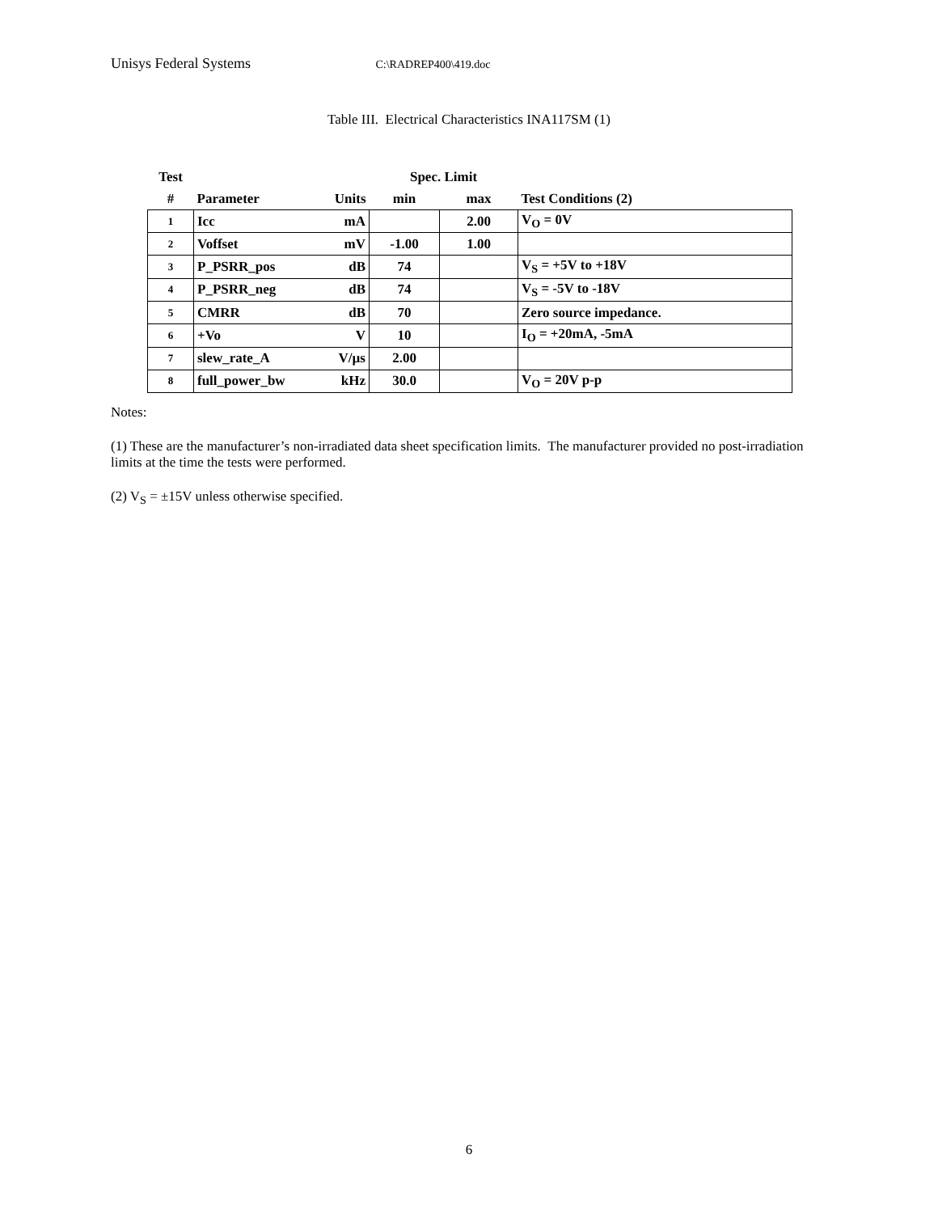Unisys Federal Systems C:\RADREP400\419.doc
Table III. Electrical Characteristics INA117SM (1)
| Test | | | Spec. Limit | | |
| --- | --- | --- | --- | --- | --- |
| # | Parameter | Units | min | max | Test Conditions (2) |
| 1 | Icc | mA | | 2.00 | V<sub>O</sub> = 0V |
| 2 | Voffset | mV | -1.00 | 1.00 | |
| 3 | P_PSRR_pos | dB | 74 | | V<sub>S</sub> = +5V to +18V |
| 4 | P_PSRR_neg | dB | 74 | | V<sub>S</sub> = -5V to -18V |
| 5 | CMRR | dB | 70 | | Zero source impedance. |
| 6 | +Vo | V | 10 | | I<sub>O</sub> = +20mA, -5mA |
| 7 | slew_rate_A | V/µs | 2.00 | | |
| 8 | full_power_bw | kHz | 30.0 | | V<sub>O</sub> = 20V p-p |
Notes:
(1) These are the manufacturer’s non-irradiated data sheet specification limits. The manufacturer provided no post-irradiation limits at the time the tests were performed.
(2) V<sub>S</sub> = ±15V unless otherwise specified.
6